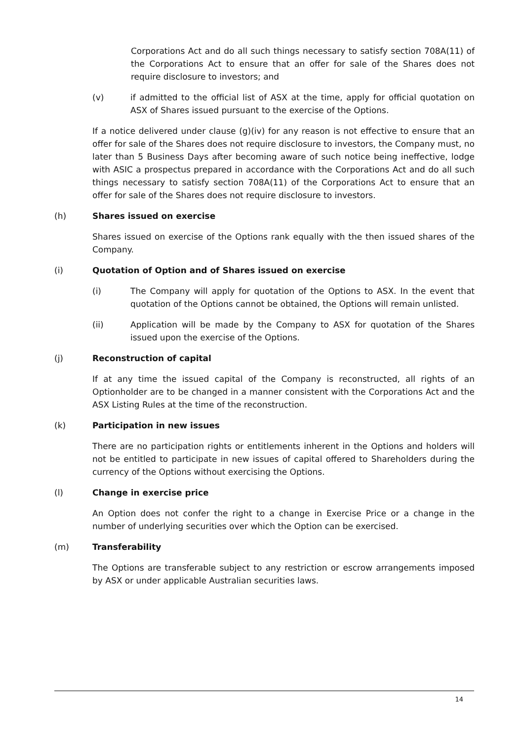Corporations Act and do all such things necessary to satisfy section 708A(11) of the Corporations Act to ensure that an offer for sale of the Shares does not require disclosure to investors; and
(v) if admitted to the official list of ASX at the time, apply for official quotation on ASX of Shares issued pursuant to the exercise of the Options.
If a notice delivered under clause (g)(iv) for any reason is not effective to ensure that an offer for sale of the Shares does not require disclosure to investors, the Company must, no later than 5 Business Days after becoming aware of such notice being ineffective, lodge with ASIC a prospectus prepared in accordance with the Corporations Act and do all such things necessary to satisfy section 708A(11) of the Corporations Act to ensure that an offer for sale of the Shares does not require disclosure to investors.
(h) Shares issued on exercise
Shares issued on exercise of the Options rank equally with the then issued shares of the Company.
(i) Quotation of Option and of Shares issued on exercise
(i) The Company will apply for quotation of the Options to ASX. In the event that quotation of the Options cannot be obtained, the Options will remain unlisted.
(ii) Application will be made by the Company to ASX for quotation of the Shares issued upon the exercise of the Options.
(j) Reconstruction of capital
If at any time the issued capital of the Company is reconstructed, all rights of an Optionholder are to be changed in a manner consistent with the Corporations Act and the ASX Listing Rules at the time of the reconstruction.
(k) Participation in new issues
There are no participation rights or entitlements inherent in the Options and holders will not be entitled to participate in new issues of capital offered to Shareholders during the currency of the Options without exercising the Options.
(l) Change in exercise price
An Option does not confer the right to a change in Exercise Price or a change in the number of underlying securities over which the Option can be exercised.
(m) Transferability
The Options are transferable subject to any restriction or escrow arrangements imposed by ASX or under applicable Australian securities laws.
14